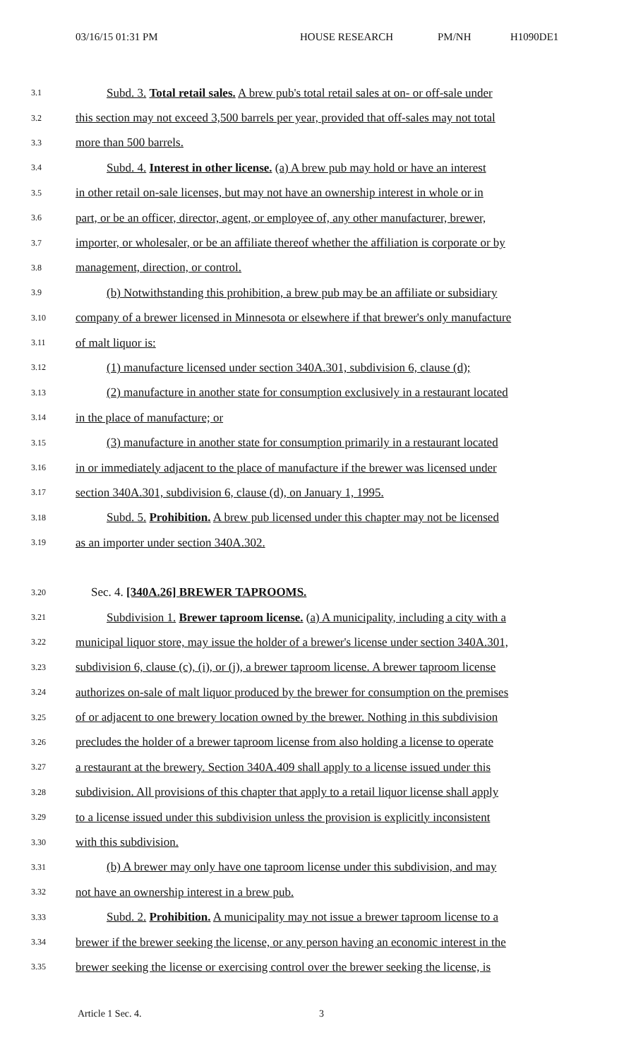03/16/15 01:31 PM HOUSE RESEARCH PM/NH H1090DE1
3.1 Subd. 3. Total retail sales. A brew pub's total retail sales at on- or off-sale under
3.2 this section may not exceed 3,500 barrels per year, provided that off-sales may not total
3.3 more than 500 barrels.
3.4 Subd. 4. Interest in other license. (a) A brew pub may hold or have an interest
3.5 in other retail on-sale licenses, but may not have an ownership interest in whole or in
3.6 part, or be an officer, director, agent, or employee of, any other manufacturer, brewer,
3.7 importer, or wholesaler, or be an affiliate thereof whether the affiliation is corporate or by
3.8 management, direction, or control.
3.9 (b) Notwithstanding this prohibition, a brew pub may be an affiliate or subsidiary
3.10 company of a brewer licensed in Minnesota or elsewhere if that brewer's only manufacture
3.11 of malt liquor is:
3.12 (1) manufacture licensed under section 340A.301, subdivision 6, clause (d);
3.13 (2) manufacture in another state for consumption exclusively in a restaurant located
3.14 in the place of manufacture; or
3.15 (3) manufacture in another state for consumption primarily in a restaurant located
3.16 in or immediately adjacent to the place of manufacture if the brewer was licensed under
3.17 section 340A.301, subdivision 6, clause (d), on January 1, 1995.
3.18 Subd. 5. Prohibition. A brew pub licensed under this chapter may not be licensed
3.19 as an importer under section 340A.302.
3.20 Sec. 4. [340A.26] BREWER TAPROOMS.
3.21 Subdivision 1. Brewer taproom license. (a) A municipality, including a city with a
3.22 municipal liquor store, may issue the holder of a brewer's license under section 340A.301,
3.23 subdivision 6, clause (c), (i), or (j), a brewer taproom license. A brewer taproom license
3.24 authorizes on-sale of malt liquor produced by the brewer for consumption on the premises
3.25 of or adjacent to one brewery location owned by the brewer. Nothing in this subdivision
3.26 precludes the holder of a brewer taproom license from also holding a license to operate
3.27 a restaurant at the brewery. Section 340A.409 shall apply to a license issued under this
3.28 subdivision. All provisions of this chapter that apply to a retail liquor license shall apply
3.29 to a license issued under this subdivision unless the provision is explicitly inconsistent
3.30 with this subdivision.
3.31 (b) A brewer may only have one taproom license under this subdivision, and may
3.32 not have an ownership interest in a brew pub.
3.33 Subd. 2. Prohibition. A municipality may not issue a brewer taproom license to a
3.34 brewer if the brewer seeking the license, or any person having an economic interest in the
3.35 brewer seeking the license or exercising control over the brewer seeking the license, is
Article 1 Sec. 4. 3